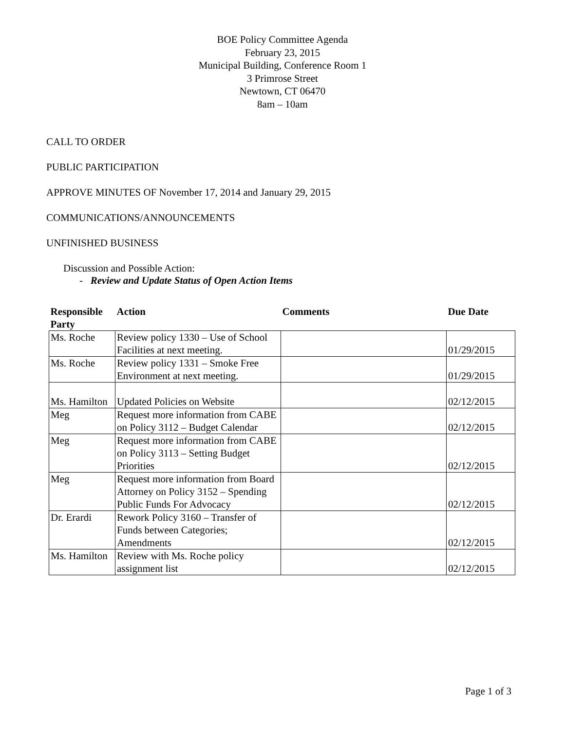BOE Policy Committee Agenda
February 23, 2015
Municipal Building, Conference Room 1
3 Primrose Street
Newtown, CT 06470
8am – 10am
CALL TO ORDER
PUBLIC PARTICIPATION
APPROVE MINUTES OF November 17, 2014 and January 29, 2015
COMMUNICATIONS/ANNOUNCEMENTS
UNFINISHED BUSINESS
Discussion and Possible Action:
- Review and Update Status of Open Action Items
| Responsible Party | Action | Comments | Due Date |
| --- | --- | --- | --- |
| Ms. Roche | Review policy 1330 – Use of School Facilities at next meeting. | | 01/29/2015 |
| Ms. Roche | Review policy 1331 – Smoke Free Environment at next meeting. | | 01/29/2015 |
| Ms. Hamilton | Updated Policies on Website | | 02/12/2015 |
| Meg | Request more information from CABE on Policy 3112 – Budget Calendar | | 02/12/2015 |
| Meg | Request more information from CABE on Policy 3113 – Setting Budget Priorities | | 02/12/2015 |
| Meg | Request more information from Board Attorney on Policy 3152 – Spending Public Funds For Advocacy | | 02/12/2015 |
| Dr. Erardi | Rework Policy 3160 – Transfer of Funds between Categories; Amendments | | 02/12/2015 |
| Ms. Hamilton | Review with Ms. Roche policy assignment list | | 02/12/2015 |
Page 1 of 3